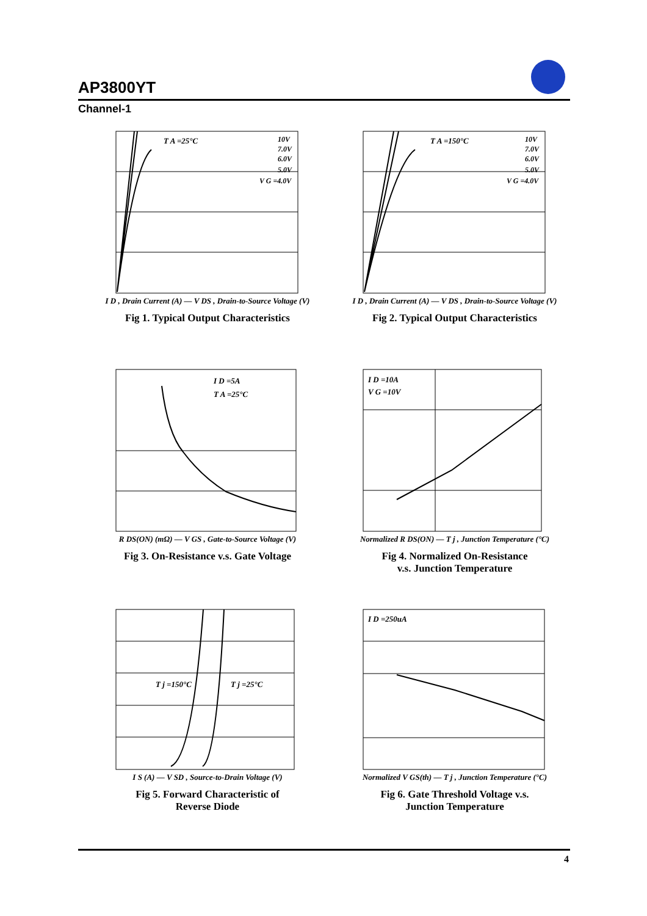AP3800YT
Channel-1
T A =25°C
10V
7.0V
6.0V
5.0V
V G =4.0V
I D , Drain Current (A) — V DS , Drain-to-Source Voltage (V)
Fig 1. Typical Output Characteristics
T A =150°C
10V
7.0V
6.0V
5.0V
V G =4.0V
I D , Drain Current (A) — V DS , Drain-to-Source Voltage (V)
Fig 2. Typical Output Characteristics
I D =5A
T A =25°C
R DS(ON) (mΩ) — V GS , Gate-to-Source Voltage (V)
Fig 3. On-Resistance v.s. Gate Voltage
I D =10A
V G =10V
Normalized R DS(ON) — T j , Junction Temperature (°C)
Fig 4. Normalized On-Resistance
v.s. Junction Temperature
T j =150°C
T j =25°C
I S (A) — V SD , Source-to-Drain Voltage (V)
Fig 5. Forward Characteristic of
Reverse Diode
I D =250uA
Normalized V GS(th) — T j , Junction Temperature (°C)
Fig 6. Gate Threshold Voltage v.s.
Junction Temperature
4